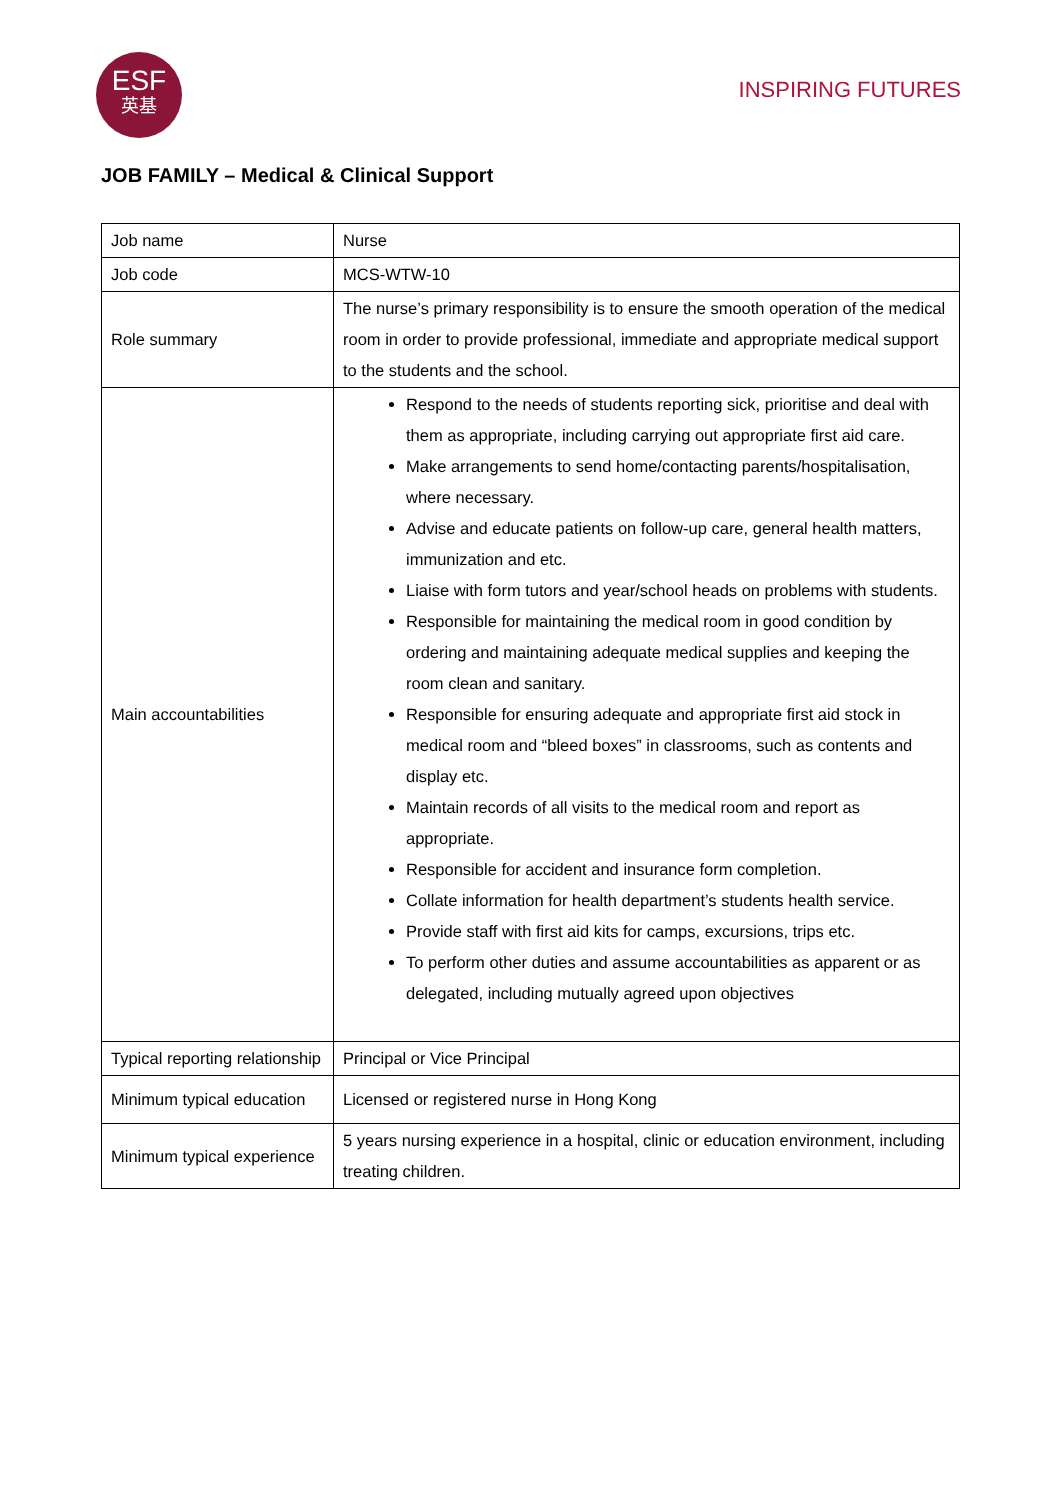ESF
英基
INSPIRING FUTURES
JOB FAMILY – Medical & Clinical Support
| Job name | Nurse |
| Job code | MCS-WTW-10 |
| Role summary | The nurse’s primary responsibility is to ensure the smooth operation of the medical room in order to provide professional, immediate and appropriate medical support to the students and the school. |
| Main accountabilities | Respond to the needs of students reporting sick, prioritise and deal with them as appropriate, including carrying out appropriate first aid care. Make arrangements to send home/contacting parents/hospitalisation, where necessary. Advise and educate patients on follow-up care, general health matters, immunization and etc. Liaise with form tutors and year/school heads on problems with students. Responsible for maintaining the medical room in good condition by ordering and maintaining adequate medical supplies and keeping the room clean and sanitary. Responsible for ensuring adequate and appropriate first aid stock in medical room and “bleed boxes” in classrooms, such as contents and display etc. Maintain records of all visits to the medical room and report as appropriate. Responsible for accident and insurance form completion. Collate information for health department’s students health service. Provide staff with first aid kits for camps, excursions, trips etc. To perform other duties and assume accountabilities as apparent or as delegated, including mutually agreed upon objectives |
| Typical reporting relationship | Principal or Vice Principal |
| Minimum typical education | Licensed or registered nurse in Hong Kong |
| Minimum typical experience | 5 years nursing experience in a hospital, clinic or education environment, including treating children. |